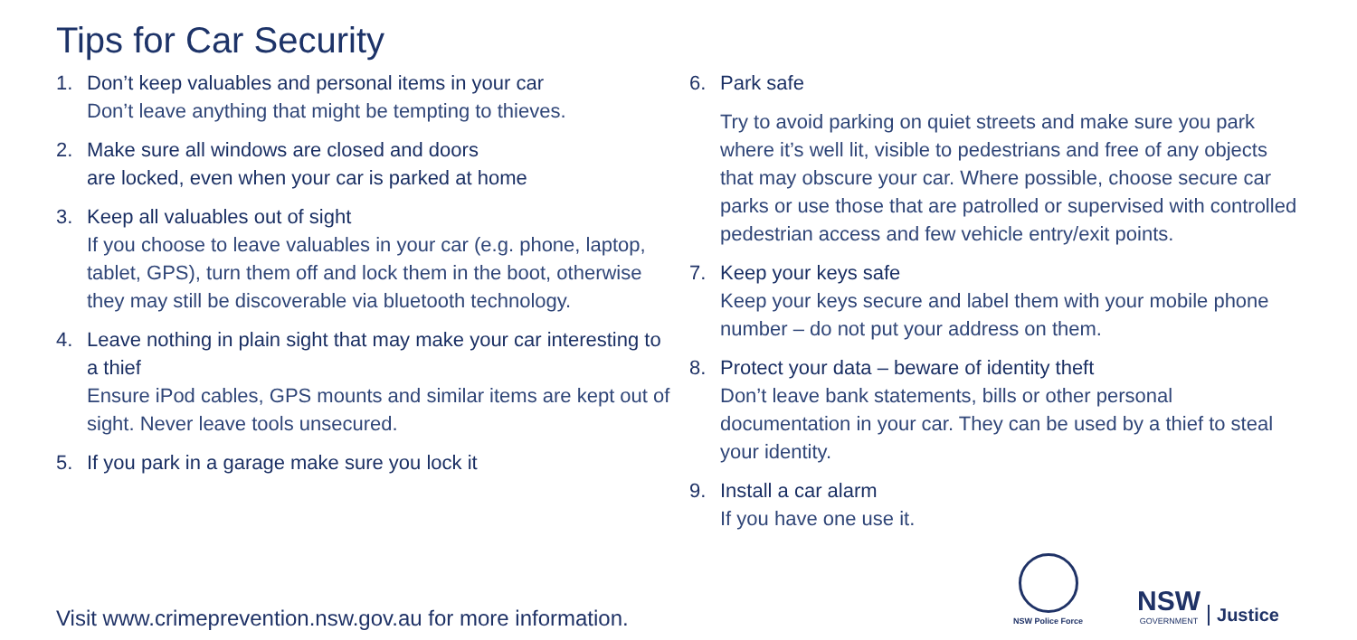Tips for Car Security
1. Don’t keep valuables and personal items in your car
Don’t leave anything that might be tempting to thieves.
2. Make sure all windows are closed and doors
are locked, even when your car is parked at home
3. Keep all valuables out of sight
If you choose to leave valuables in your car (e.g. phone, laptop, tablet, GPS), turn them off and lock them in the boot, otherwise they may still be discoverable via bluetooth technology.
4. Leave nothing in plain sight that may make your car interesting to a thief
Ensure iPod cables, GPS mounts and similar items are kept out of sight. Never leave tools unsecured.
5. If you park in a garage make sure you lock it
6. Park safe
Try to avoid parking on quiet streets and make sure you park where it’s well lit, visible to pedestrians and free of any objects that may obscure your car. Where possible, choose secure car parks or use those that are patrolled or supervised with controlled pedestrian access and few vehicle entry/exit points.
7. Keep your keys safe
Keep your keys secure and label them with your mobile phone number – do not put your address on them.
8. Protect your data – beware of identity theft
Don’t leave bank statements, bills or other personal documentation in your car. They can be used by a thief to steal your identity.
9. Install a car alarm
If you have one use it.
Visit www.crimeprevention.nsw.gov.au for more information.
NSW Police Force
NSW
GOVERNMENT
Justice